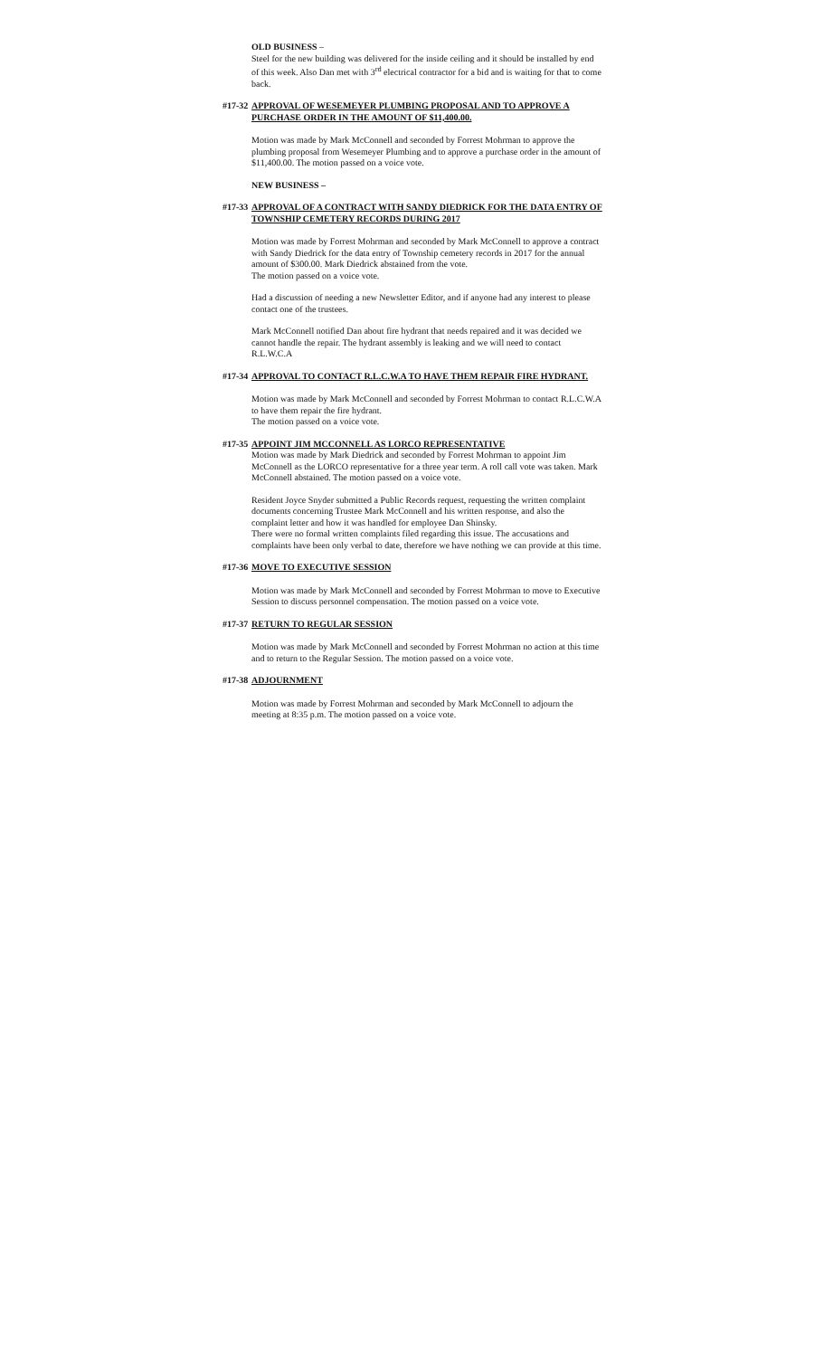OLD BUSINESS –
Steel for the new building was delivered for the inside ceiling and it should be installed by end of this week. Also Dan met with 3<sup>rd</sup> electrical contractor for a bid and is waiting for that to come back.
#17-32 APPROVAL OF WESEMEYER PLUMBING PROPOSAL AND TO APPROVE A PURCHASE ORDER IN THE AMOUNT OF $11,400.00.
Motion was made by Mark McConnell and seconded by Forrest Mohrman to approve the plumbing proposal from Wesemeyer Plumbing and to approve a purchase order in the amount of $11,400.00. The motion passed on a voice vote.
NEW BUSINESS –
#17-33 APPROVAL OF A CONTRACT WITH SANDY DIEDRICK FOR THE DATA ENTRY OF TOWNSHIP CEMETERY RECORDS DURING 2017
Motion was made by Forrest Mohrman and seconded by Mark McConnell to approve a contract with Sandy Diedrick for the data entry of Township cemetery records in 2017 for the annual amount of $300.00. Mark Diedrick abstained from the vote.
The motion passed on a voice vote.
Had a discussion of needing a new Newsletter Editor, and if anyone had any interest to please contact one of the trustees.
Mark McConnell notified Dan about fire hydrant that needs repaired and it was decided we cannot handle the repair. The hydrant assembly is leaking and we will need to contact R.L.W.C.A
#17-34 APPROVAL TO CONTACT R.L.C.W.A TO HAVE THEM REPAIR FIRE HYDRANT.
Motion was made by Mark McConnell and seconded by Forrest Mohrman to contact R.L.C.W.A to have them repair the fire hydrant.
The motion passed on a voice vote.
#17-35 APPOINT JIM MCCONNELL AS LORCO REPRESENTATIVE
Motion was made by Mark Diedrick and seconded by Forrest Mohrman to appoint Jim McConnell as the LORCO representative for a three year term. A roll call vote was taken. Mark McConnell abstained. The motion passed on a voice vote.
Resident Joyce Snyder submitted a Public Records request, requesting the written complaint documents concerning Trustee Mark McConnell and his written response, and also the complaint letter and how it was handled for employee Dan Shinsky.
There were no formal written complaints filed regarding this issue. The accusations and complaints have been only verbal to date, therefore we have nothing we can provide at this time.
#17-36 MOVE TO EXECUTIVE SESSION
Motion was made by Mark McConnell and seconded by Forrest Mohrman to move to Executive Session to discuss personnel compensation. The motion passed on a voice vote.
#17-37 RETURN TO REGULAR SESSION
Motion was made by Mark McConnell and seconded by Forrest Mohrman no action at this time and to return to the Regular Session. The motion passed on a voice vote.
#17-38 ADJOURNMENT
Motion was made by Forrest Mohrman and seconded by Mark McConnell to adjourn the meeting at 8:35 p.m. The motion passed on a voice vote.